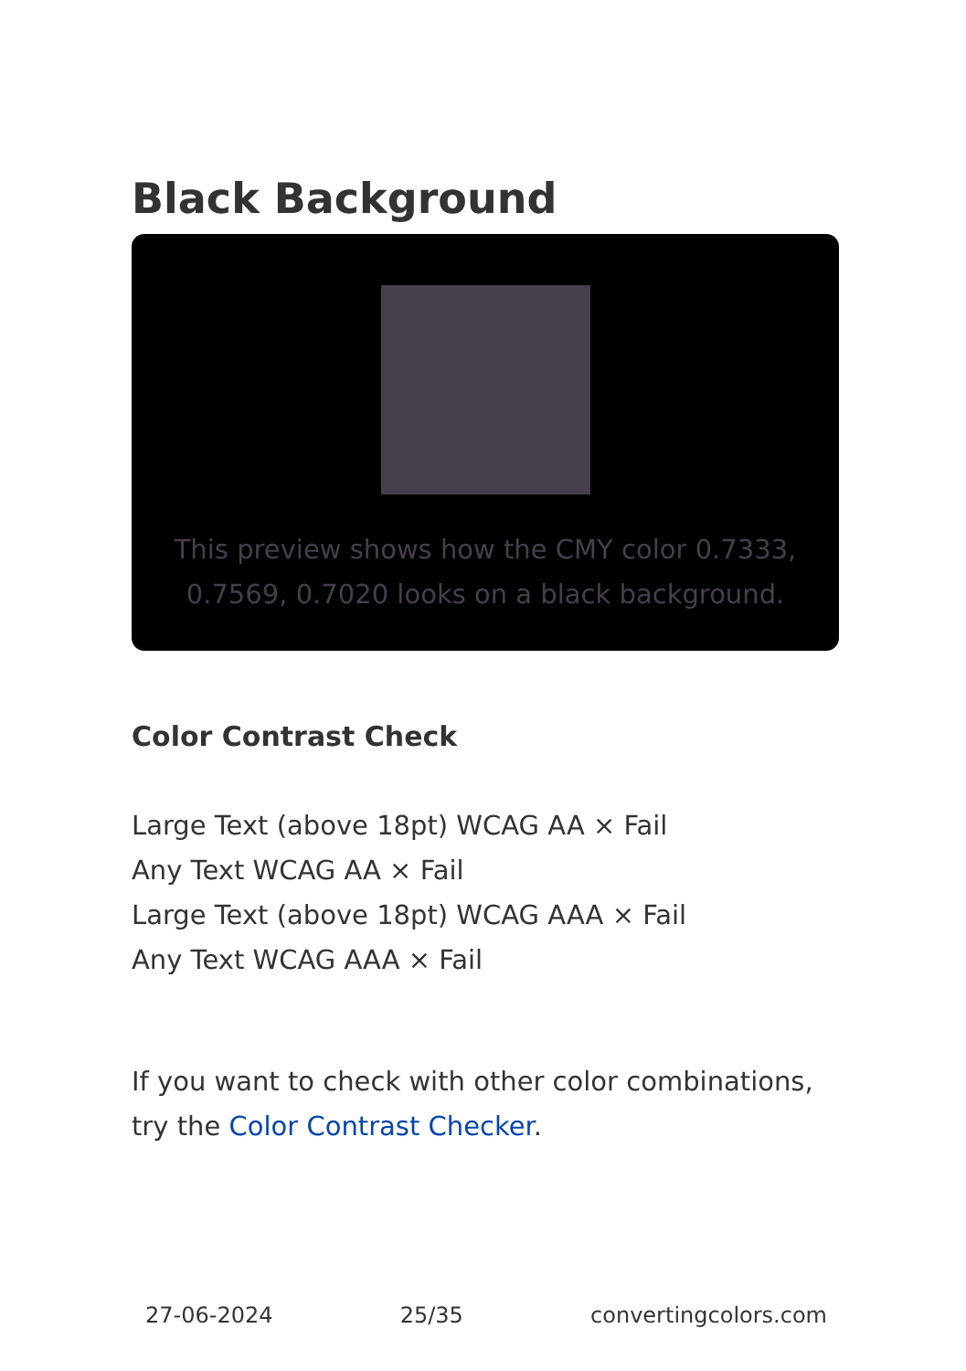Black Background
This preview shows how the CMY color 0.7333, 0.7569, 0.7020 looks on a black background.
Color Contrast Check
Large Text (above 18pt) WCAG AA × Fail
Any Text WCAG AA × Fail
Large Text (above 18pt) WCAG AAA × Fail
Any Text WCAG AAA × Fail
If you want to check with other color combinations, try the Color Contrast Checker.
27-06-2024 25/35 convertingcolors.com